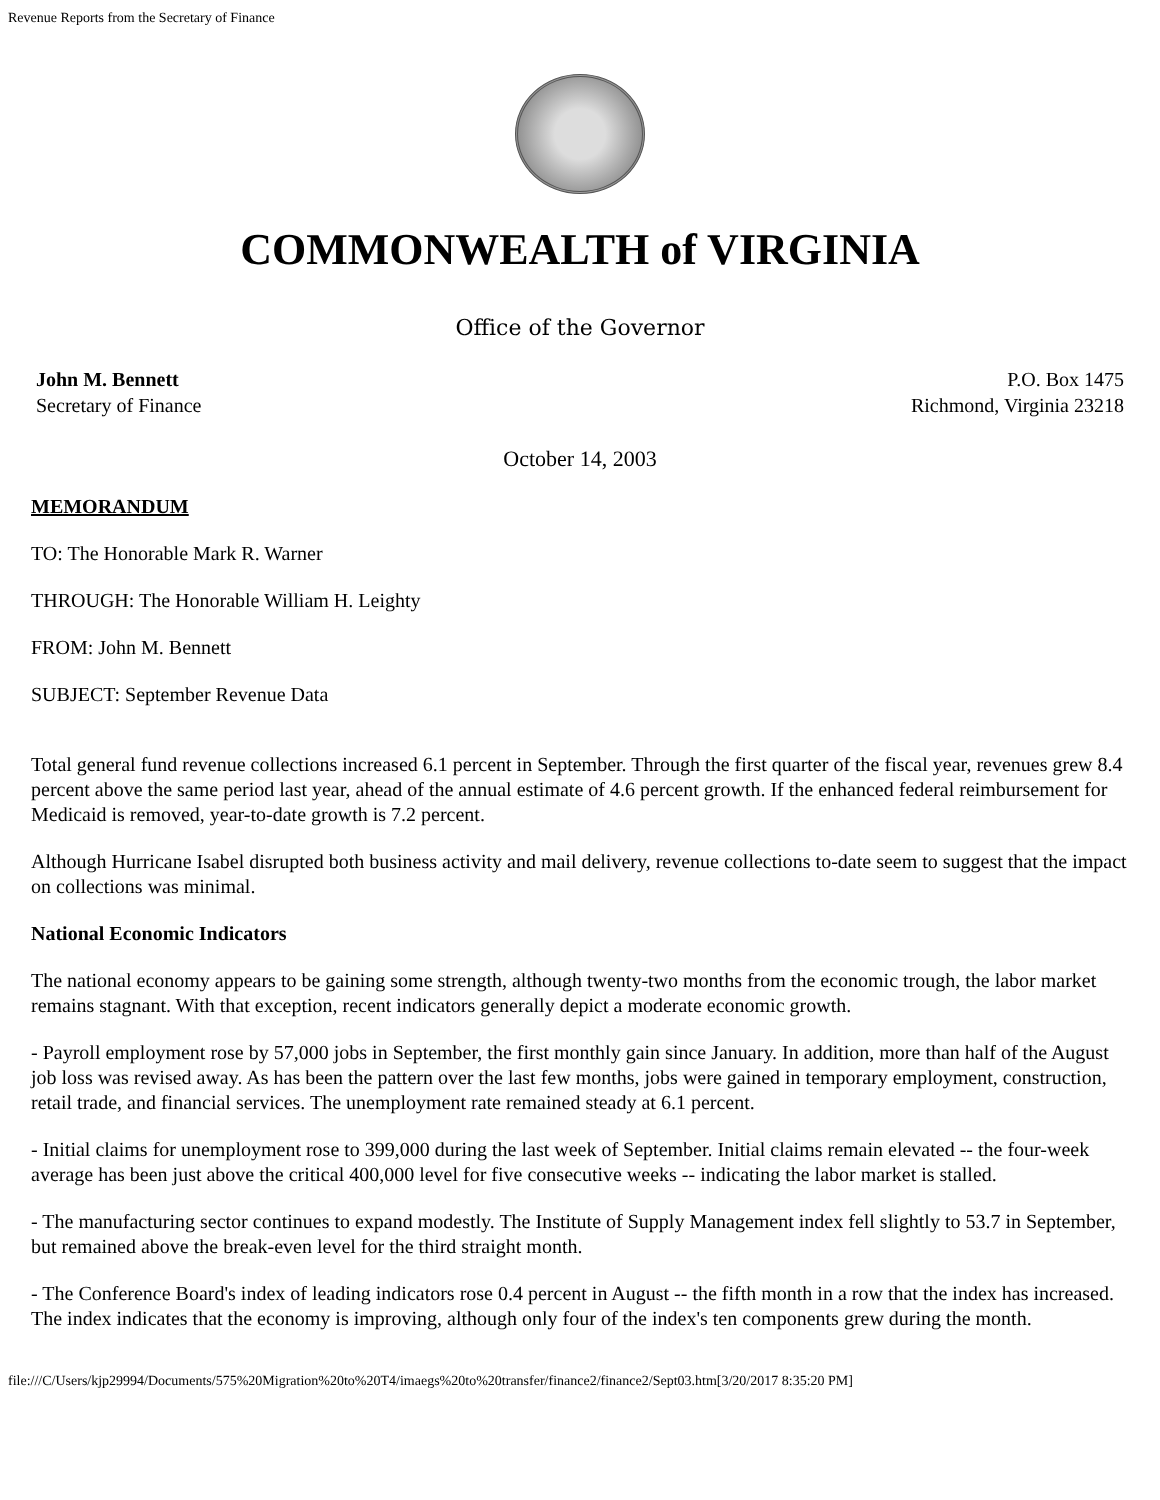Revenue Reports from the Secretary of Finance
COMMONWEALTH of VIRGINIA
Office of the Governor
John M. Bennett
Secretary of Finance
P.O. Box 1475
Richmond, Virginia 23218
October 14, 2003
MEMORANDUM
TO: The Honorable Mark R. Warner
THROUGH: The Honorable William H. Leighty
FROM: John M. Bennett
SUBJECT: September Revenue Data
Total general fund revenue collections increased 6.1 percent in September. Through the first quarter of the fiscal year, revenues grew 8.4 percent above the same period last year, ahead of the annual estimate of 4.6 percent growth. If the enhanced federal reimbursement for Medicaid is removed, year-to-date growth is 7.2 percent.
Although Hurricane Isabel disrupted both business activity and mail delivery, revenue collections to-date seem to suggest that the impact on collections was minimal.
National Economic Indicators
The national economy appears to be gaining some strength, although twenty-two months from the economic trough, the labor market remains stagnant. With that exception, recent indicators generally depict a moderate economic growth.
- Payroll employment rose by 57,000 jobs in September, the first monthly gain since January. In addition, more than half of the August job loss was revised away. As has been the pattern over the last few months, jobs were gained in temporary employment, construction, retail trade, and financial services. The unemployment rate remained steady at 6.1 percent.
- Initial claims for unemployment rose to 399,000 during the last week of September. Initial claims remain elevated -- the four-week average has been just above the critical 400,000 level for five consecutive weeks -- indicating the labor market is stalled.
- The manufacturing sector continues to expand modestly. The Institute of Supply Management index fell slightly to 53.7 in September, but remained above the break-even level for the third straight month.
- The Conference Board's index of leading indicators rose 0.4 percent in August -- the fifth month in a row that the index has increased. The index indicates that the economy is improving, although only four of the index's ten components grew during the month.
file:///C/Users/kjp29994/Documents/575%20Migration%20to%20T4/imaegs%20to%20transfer/finance2/finance2/Sept03.htm[3/20/2017 8:35:20 PM]